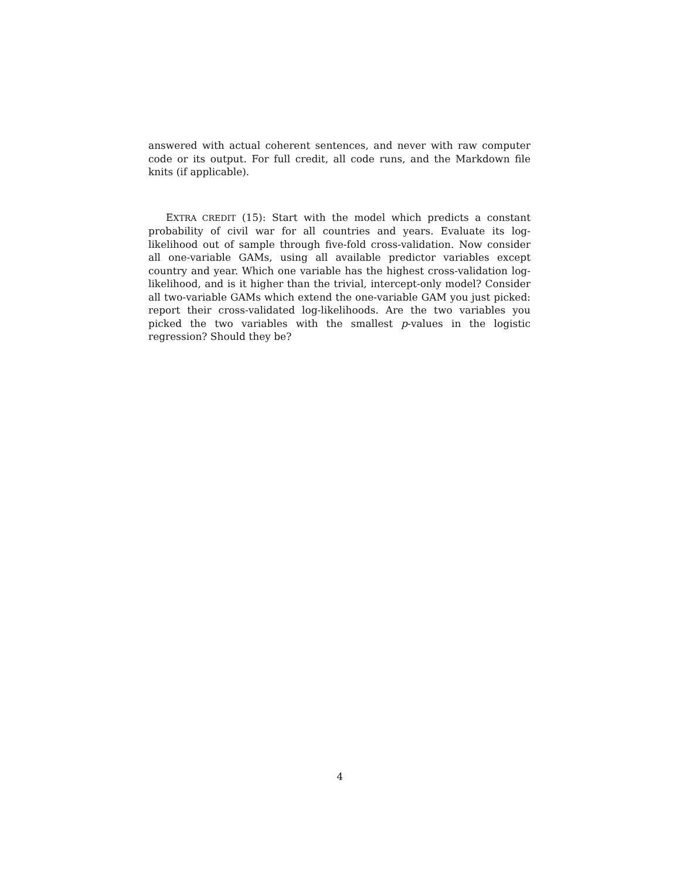answered with actual coherent sentences, and never with raw computer code or its output. For full credit, all code runs, and the Markdown file knits (if applicable).
EXTRA CREDIT (15): Start with the model which predicts a constant probability of civil war for all countries and years. Evaluate its log-likelihood out of sample through five-fold cross-validation. Now consider all one-variable GAMs, using all available predictor variables except country and year. Which one variable has the highest cross-validation log-likelihood, and is it higher than the trivial, intercept-only model? Consider all two-variable GAMs which extend the one-variable GAM you just picked: report their cross-validated log-likelihoods. Are the two variables you picked the two variables with the smallest p-values in the logistic regression? Should they be?
4